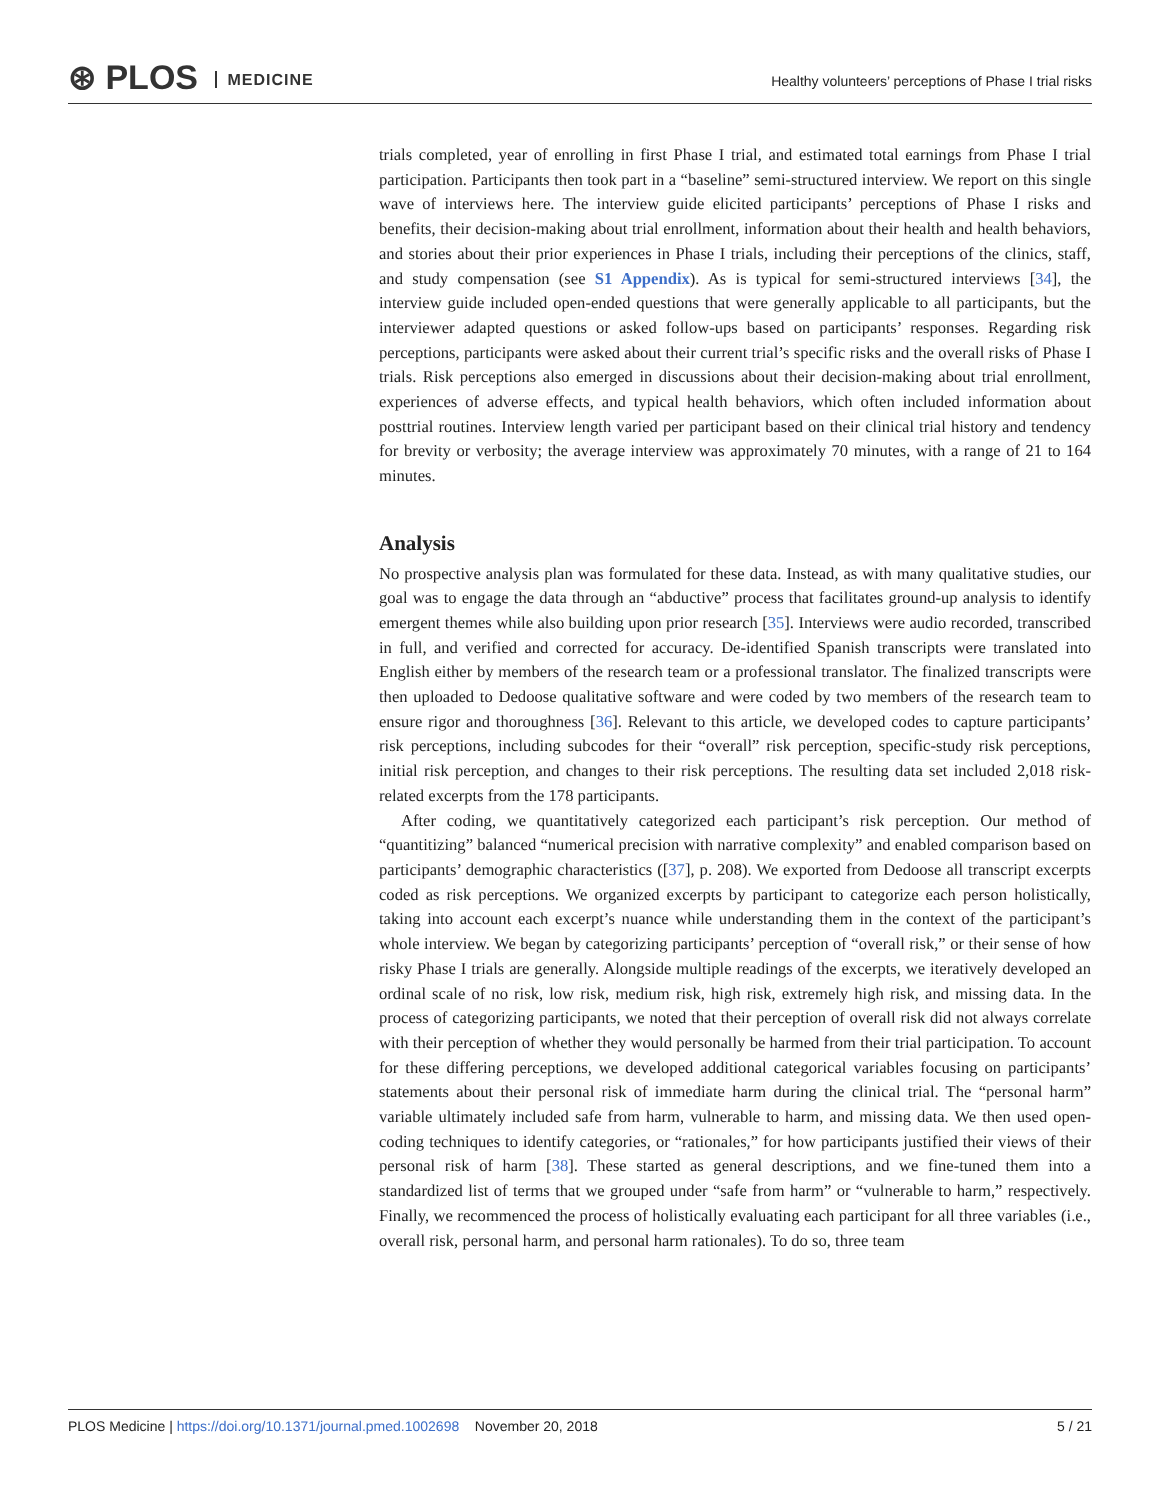⊛ PLOS MEDICINE
Healthy volunteers’ perceptions of Phase I trial risks
trials completed, year of enrolling in first Phase I trial, and estimated total earnings from Phase I trial participation. Participants then took part in a “baseline” semi-structured interview. We report on this single wave of interviews here. The interview guide elicited participants’ perceptions of Phase I risks and benefits, their decision-making about trial enrollment, information about their health and health behaviors, and stories about their prior experiences in Phase I trials, including their perceptions of the clinics, staff, and study compensation (see S1 Appendix). As is typical for semi-structured interviews [34], the interview guide included open-ended questions that were generally applicable to all participants, but the interviewer adapted questions or asked follow-ups based on participants’ responses. Regarding risk perceptions, participants were asked about their current trial’s specific risks and the overall risks of Phase I trials. Risk perceptions also emerged in discussions about their decision-making about trial enrollment, experiences of adverse effects, and typical health behaviors, which often included information about posttrial routines. Interview length varied per participant based on their clinical trial history and tendency for brevity or verbosity; the average interview was approximately 70 minutes, with a range of 21 to 164 minutes.
Analysis
No prospective analysis plan was formulated for these data. Instead, as with many qualitative studies, our goal was to engage the data through an “abductive” process that facilitates ground-up analysis to identify emergent themes while also building upon prior research [35]. Interviews were audio recorded, transcribed in full, and verified and corrected for accuracy. De-identified Spanish transcripts were translated into English either by members of the research team or a professional translator. The finalized transcripts were then uploaded to Dedoose qualitative software and were coded by two members of the research team to ensure rigor and thoroughness [36]. Relevant to this article, we developed codes to capture participants’ risk perceptions, including subcodes for their “overall” risk perception, specific-study risk perceptions, initial risk perception, and changes to their risk perceptions. The resulting data set included 2,018 risk-related excerpts from the 178 participants.
After coding, we quantitatively categorized each participant’s risk perception. Our method of “quantitizing” balanced “numerical precision with narrative complexity” and enabled comparison based on participants’ demographic characteristics ([37], p. 208). We exported from Dedoose all transcript excerpts coded as risk perceptions. We organized excerpts by participant to categorize each person holistically, taking into account each excerpt’s nuance while understanding them in the context of the participant’s whole interview. We began by categorizing participants’ perception of “overall risk,” or their sense of how risky Phase I trials are generally. Alongside multiple readings of the excerpts, we iteratively developed an ordinal scale of no risk, low risk, medium risk, high risk, extremely high risk, and missing data. In the process of categorizing participants, we noted that their perception of overall risk did not always correlate with their perception of whether they would personally be harmed from their trial participation. To account for these differing perceptions, we developed additional categorical variables focusing on participants’ statements about their personal risk of immediate harm during the clinical trial. The “personal harm” variable ultimately included safe from harm, vulnerable to harm, and missing data. We then used open-coding techniques to identify categories, or “rationales,” for how participants justified their views of their personal risk of harm [38]. These started as general descriptions, and we fine-tuned them into a standardized list of terms that we grouped under “safe from harm” or “vulnerable to harm,” respectively. Finally, we recommenced the process of holistically evaluating each participant for all three variables (i.e., overall risk, personal harm, and personal harm rationales). To do so, three team
PLOS Medicine | https://doi.org/10.1371/journal.pmed.1002698 November 20, 2018
5 / 21